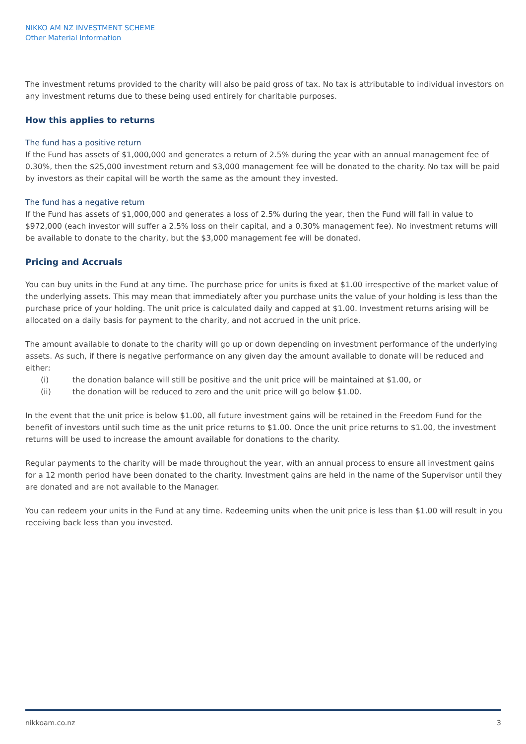NIKKO AM NZ INVESTMENT SCHEME
Other Material Information
The investment returns provided to the charity will also be paid gross of tax. No tax is attributable to individual investors on any investment returns due to these being used entirely for charitable purposes.
How this applies to returns
The fund has a positive return
If the Fund has assets of $1,000,000 and generates a return of 2.5% during the year with an annual management fee of 0.30%, then the $25,000 investment return and $3,000 management fee will be donated to the charity. No tax will be paid by investors as their capital will be worth the same as the amount they invested.
The fund has a negative return
If the Fund has assets of $1,000,000 and generates a loss of 2.5% during the year, then the Fund will fall in value to $972,000 (each investor will suffer a 2.5% loss on their capital, and a 0.30% management fee). No investment returns will be available to donate to the charity, but the $3,000 management fee will be donated.
Pricing and Accruals
You can buy units in the Fund at any time. The purchase price for units is fixed at $1.00 irrespective of the market value of the underlying assets. This may mean that immediately after you purchase units the value of your holding is less than the purchase price of your holding. The unit price is calculated daily and capped at $1.00. Investment returns arising will be allocated on a daily basis for payment to the charity, and not accrued in the unit price.
The amount available to donate to the charity will go up or down depending on investment performance of the underlying assets. As such, if there is negative performance on any given day the amount available to donate will be reduced and either:
(i) the donation balance will still be positive and the unit price will be maintained at $1.00, or
(ii) the donation will be reduced to zero and the unit price will go below $1.00.
In the event that the unit price is below $1.00, all future investment gains will be retained in the Freedom Fund for the benefit of investors until such time as the unit price returns to $1.00. Once the unit price returns to $1.00, the investment returns will be used to increase the amount available for donations to the charity.
Regular payments to the charity will be made throughout the year, with an annual process to ensure all investment gains for a 12 month period have been donated to the charity. Investment gains are held in the name of the Supervisor until they are donated and are not available to the Manager.
You can redeem your units in the Fund at any time. Redeeming units when the unit price is less than $1.00 will result in you receiving back less than you invested.
nikkoam.co.nz 3